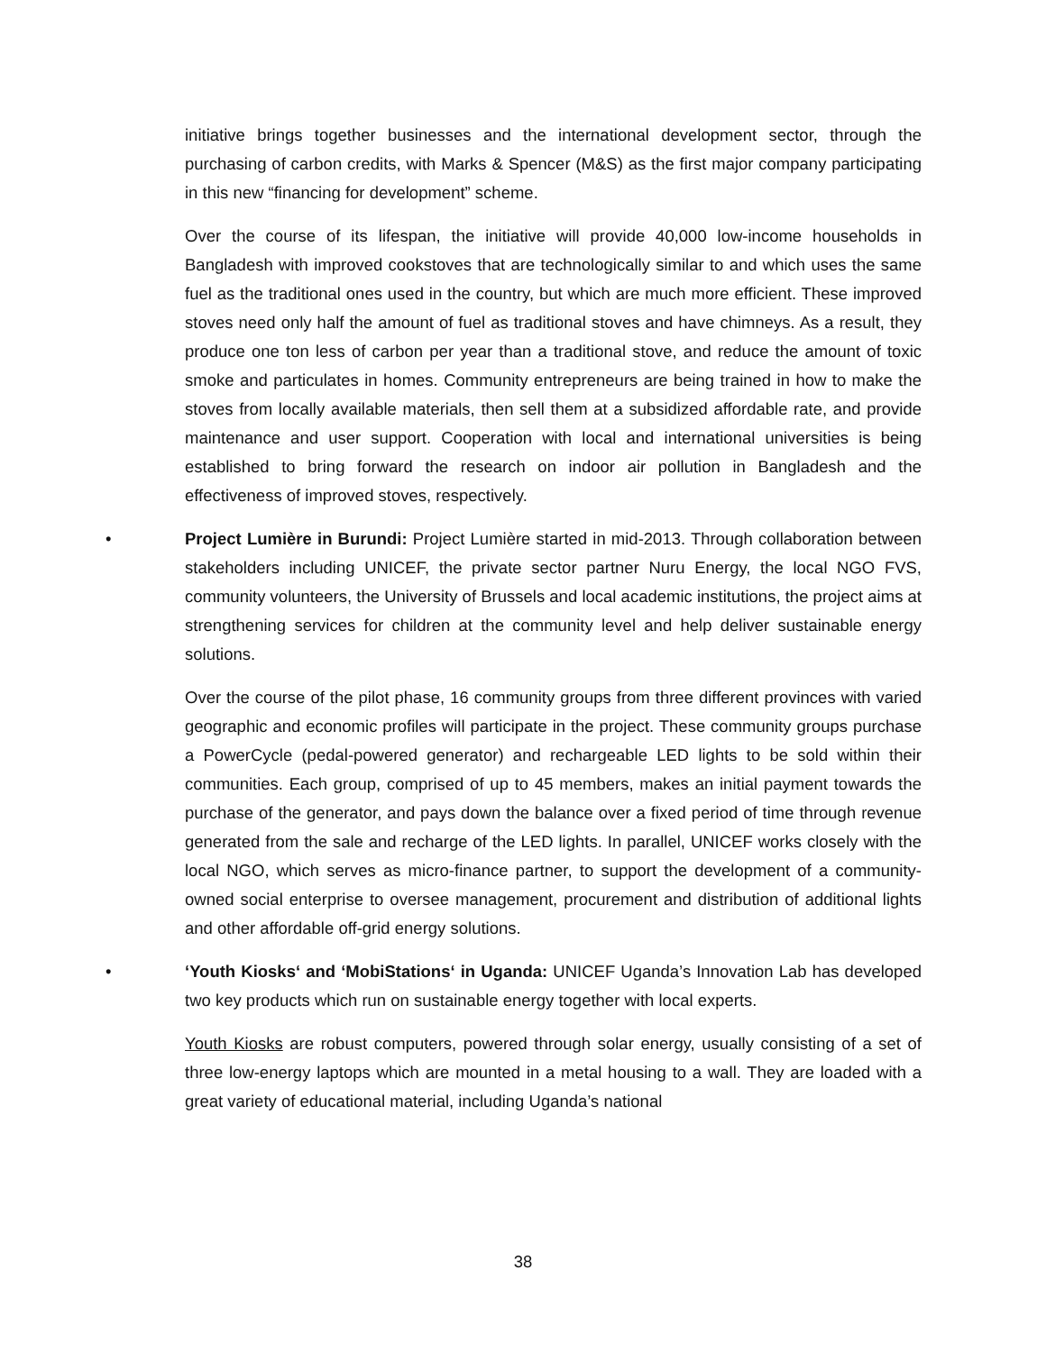initiative brings together businesses and the international development sector, through the purchasing of carbon credits, with Marks & Spencer (M&S) as the first major company participating in this new “financing for development” scheme.
Over the course of its lifespan, the initiative will provide 40,000 low-income households in Bangladesh with improved cookstoves that are technologically similar to and which uses the same fuel as the traditional ones used in the country, but which are much more efficient. These improved stoves need only half the amount of fuel as traditional stoves and have chimneys. As a result, they produce one ton less of carbon per year than a traditional stove, and reduce the amount of toxic smoke and particulates in homes. Community entrepreneurs are being trained in how to make the stoves from locally available materials, then sell them at a subsidized affordable rate, and provide maintenance and user support. Cooperation with local and international universities is being established to bring forward the research on indoor air pollution in Bangladesh and the effectiveness of improved stoves, respectively.
• Project Lumière in Burundi: Project Lumière started in mid-2013. Through collaboration between stakeholders including UNICEF, the private sector partner Nuru Energy, the local NGO FVS, community volunteers, the University of Brussels and local academic institutions, the project aims at strengthening services for children at the community level and help deliver sustainable energy solutions.
Over the course of the pilot phase, 16 community groups from three different provinces with varied geographic and economic profiles will participate in the project. These community groups purchase a PowerCycle (pedal-powered generator) and rechargeable LED lights to be sold within their communities. Each group, comprised of up to 45 members, makes an initial payment towards the purchase of the generator, and pays down the balance over a fixed period of time through revenue generated from the sale and recharge of the LED lights. In parallel, UNICEF works closely with the local NGO, which serves as micro-finance partner, to support the development of a community-owned social enterprise to oversee management, procurement and distribution of additional lights and other affordable off-grid energy solutions.
• ‘Youth Kiosks‘ and ‘MobiStations‘ in Uganda: UNICEF Uganda’s Innovation Lab has developed two key products which run on sustainable energy together with local experts.
Youth Kiosks are robust computers, powered through solar energy, usually consisting of a set of three low-energy laptops which are mounted in a metal housing to a wall. They are loaded with a great variety of educational material, including Uganda’s national
38